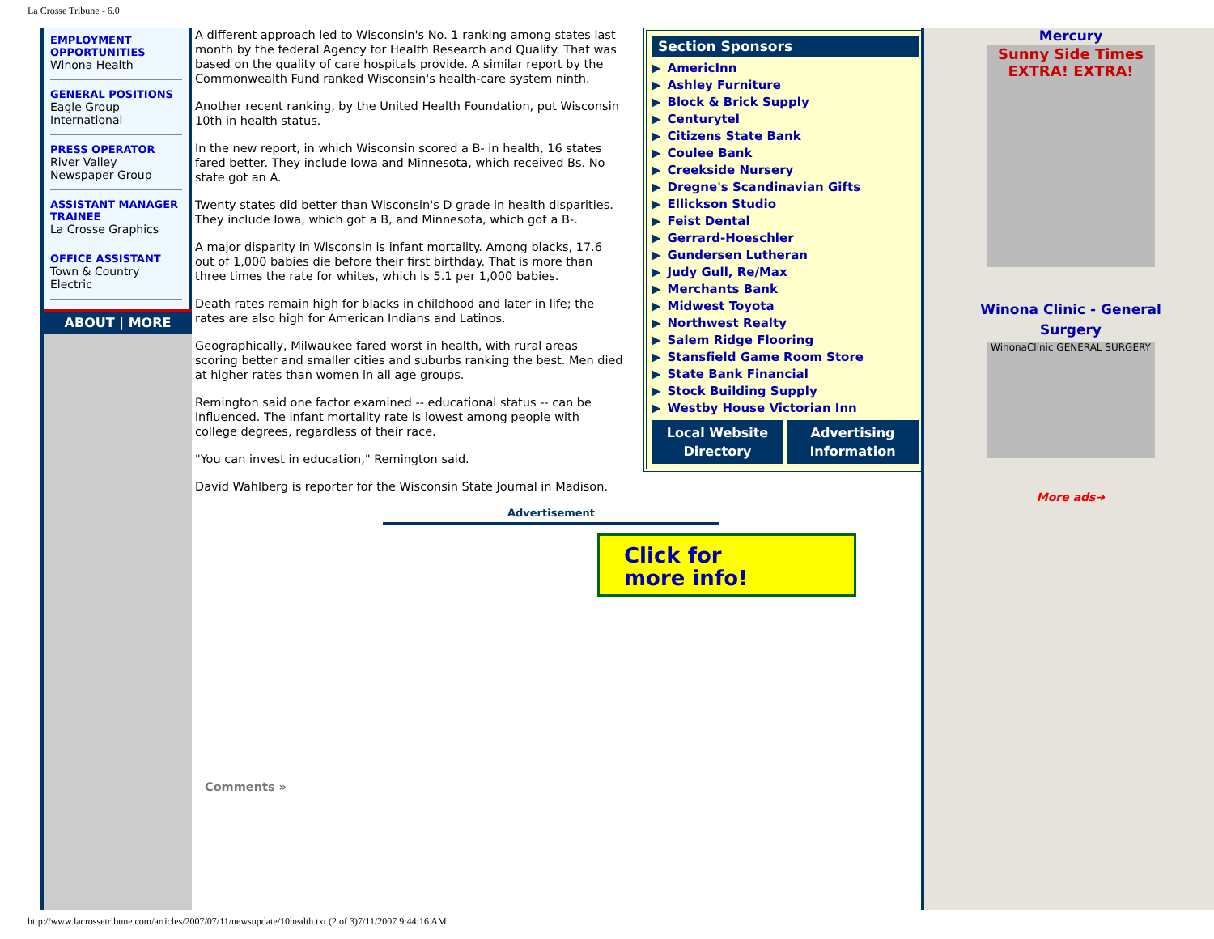La Crosse Tribune - 6.0
EMPLOYMENT OPPORTUNITIES
Winona Health
GENERAL POSITIONS
Eagle Group International
PRESS OPERATOR
River Valley Newspaper Group
ASSISTANT MANAGER TRAINEE
La Crosse Graphics
OFFICE ASSISTANT
Town & Country Electric
ABOUT | MORE
A different approach led to Wisconsin's No. 1 ranking among states last month by the federal Agency for Health Research and Quality. That was based on the quality of care hospitals provide. A similar report by the Commonwealth Fund ranked Wisconsin's health-care system ninth.
Another recent ranking, by the United Health Foundation, put Wisconsin 10th in health status.
In the new report, in which Wisconsin scored a B- in health, 16 states fared better. They include Iowa and Minnesota, which received Bs. No state got an A.
Twenty states did better than Wisconsin's D grade in health disparities. They include Iowa, which got a B, and Minnesota, which got a B-.
A major disparity in Wisconsin is infant mortality. Among blacks, 17.6 out of 1,000 babies die before their first birthday. That is more than three times the rate for whites, which is 5.1 per 1,000 babies.
Death rates remain high for blacks in childhood and later in life; the rates are also high for American Indians and Latinos.
Geographically, Milwaukee fared worst in health, with rural areas scoring better and smaller cities and suburbs ranking the best. Men died at higher rates than women in all age groups.
Remington said one factor examined -- educational status -- can be influenced. The infant mortality rate is lowest among people with college degrees, regardless of their race.
"You can invest in education," Remington said.
David Wahlberg is reporter for the Wisconsin State Journal in Madison.
Advertisement
Click for
more info!
Comments »
Section Sponsors
▶ AmericInn
▶ Ashley Furniture
▶ Block & Brick Supply
▶ Centurytel
▶ Citizens State Bank
▶ Coulee Bank
▶ Creekside Nursery
▶ Dregne's Scandinavian Gifts
▶ Ellickson Studio
▶ Feist Dental
▶ Gerrard-Hoeschler
▶ Gundersen Lutheran
▶ Judy Gull, Re/Max
▶ Merchants Bank
▶ Midwest Toyota
▶ Northwest Realty
▶ Salem Ridge Flooring
▶ Stansfield Game Room Store
▶ State Bank Financial
▶ Stock Building Supply
▶ Westby House Victorian Inn
Local Website Directory Advertising Information
Mercury
Sunny Side Times
EXTRA! EXTRA!
Winona Clinic - General
Surgery
WinonaClinic GENERAL SURGERY
More ads➜
http://www.lacrossetribune.com/articles/2007/07/11/newsupdate/10health.txt (2 of 3)7/11/2007 9:44:16 AM